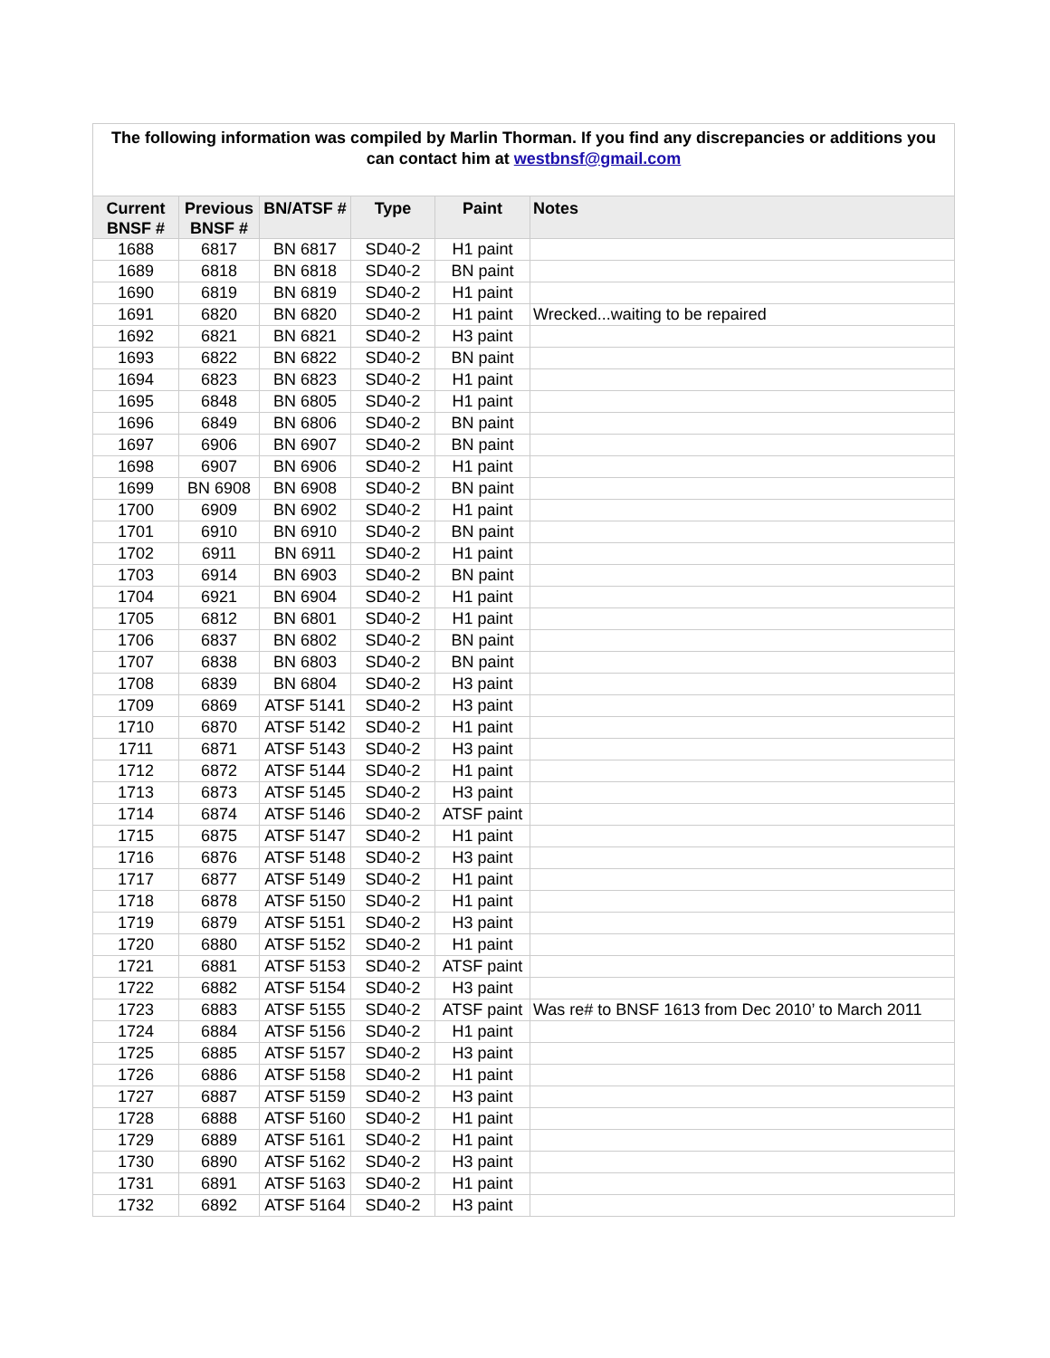The following information was compiled by Marlin Thorman. If you find any discrepancies or additions you can contact him at westbnsf@gmail.com
| Current BNSF # | Previous BNSF # | BN/ATSF # | Type | Paint | Notes |
| --- | --- | --- | --- | --- | --- |
| 1688 | 6817 | BN 6817 | SD40-2 | H1 paint | |
| 1689 | 6818 | BN 6818 | SD40-2 | BN paint | |
| 1690 | 6819 | BN 6819 | SD40-2 | H1 paint | |
| 1691 | 6820 | BN 6820 | SD40-2 | H1 paint | Wrecked...waiting to be repaired |
| 1692 | 6821 | BN 6821 | SD40-2 | H3 paint | |
| 1693 | 6822 | BN 6822 | SD40-2 | BN paint | |
| 1694 | 6823 | BN 6823 | SD40-2 | H1 paint | |
| 1695 | 6848 | BN 6805 | SD40-2 | H1 paint | |
| 1696 | 6849 | BN 6806 | SD40-2 | BN paint | |
| 1697 | 6906 | BN 6907 | SD40-2 | BN paint | |
| 1698 | 6907 | BN 6906 | SD40-2 | H1 paint | |
| 1699 | BN 6908 | BN 6908 | SD40-2 | BN paint | |
| 1700 | 6909 | BN 6902 | SD40-2 | H1 paint | |
| 1701 | 6910 | BN 6910 | SD40-2 | BN paint | |
| 1702 | 6911 | BN 6911 | SD40-2 | H1 paint | |
| 1703 | 6914 | BN 6903 | SD40-2 | BN paint | |
| 1704 | 6921 | BN 6904 | SD40-2 | H1 paint | |
| 1705 | 6812 | BN 6801 | SD40-2 | H1 paint | |
| 1706 | 6837 | BN 6802 | SD40-2 | BN paint | |
| 1707 | 6838 | BN 6803 | SD40-2 | BN paint | |
| 1708 | 6839 | BN 6804 | SD40-2 | H3 paint | |
| 1709 | 6869 | ATSF 5141 | SD40-2 | H3 paint | |
| 1710 | 6870 | ATSF 5142 | SD40-2 | H1 paint | |
| 1711 | 6871 | ATSF 5143 | SD40-2 | H3 paint | |
| 1712 | 6872 | ATSF 5144 | SD40-2 | H1 paint | |
| 1713 | 6873 | ATSF 5145 | SD40-2 | H3 paint | |
| 1714 | 6874 | ATSF 5146 | SD40-2 | ATSF paint | |
| 1715 | 6875 | ATSF 5147 | SD40-2 | H1 paint | |
| 1716 | 6876 | ATSF 5148 | SD40-2 | H3 paint | |
| 1717 | 6877 | ATSF 5149 | SD40-2 | H1 paint | |
| 1718 | 6878 | ATSF 5150 | SD40-2 | H1 paint | |
| 1719 | 6879 | ATSF 5151 | SD40-2 | H3 paint | |
| 1720 | 6880 | ATSF 5152 | SD40-2 | H1 paint | |
| 1721 | 6881 | ATSF 5153 | SD40-2 | ATSF paint | |
| 1722 | 6882 | ATSF 5154 | SD40-2 | H3 paint | |
| 1723 | 6883 | ATSF 5155 | SD40-2 | ATSF paint | Was re# to BNSF 1613 from Dec 2010’ to March 2011 |
| 1724 | 6884 | ATSF 5156 | SD40-2 | H1 paint | |
| 1725 | 6885 | ATSF 5157 | SD40-2 | H3 paint | |
| 1726 | 6886 | ATSF 5158 | SD40-2 | H1 paint | |
| 1727 | 6887 | ATSF 5159 | SD40-2 | H3 paint | |
| 1728 | 6888 | ATSF 5160 | SD40-2 | H1 paint | |
| 1729 | 6889 | ATSF 5161 | SD40-2 | H1 paint | |
| 1730 | 6890 | ATSF 5162 | SD40-2 | H3 paint | |
| 1731 | 6891 | ATSF 5163 | SD40-2 | H1 paint | |
| 1732 | 6892 | ATSF 5164 | SD40-2 | H3 paint | |